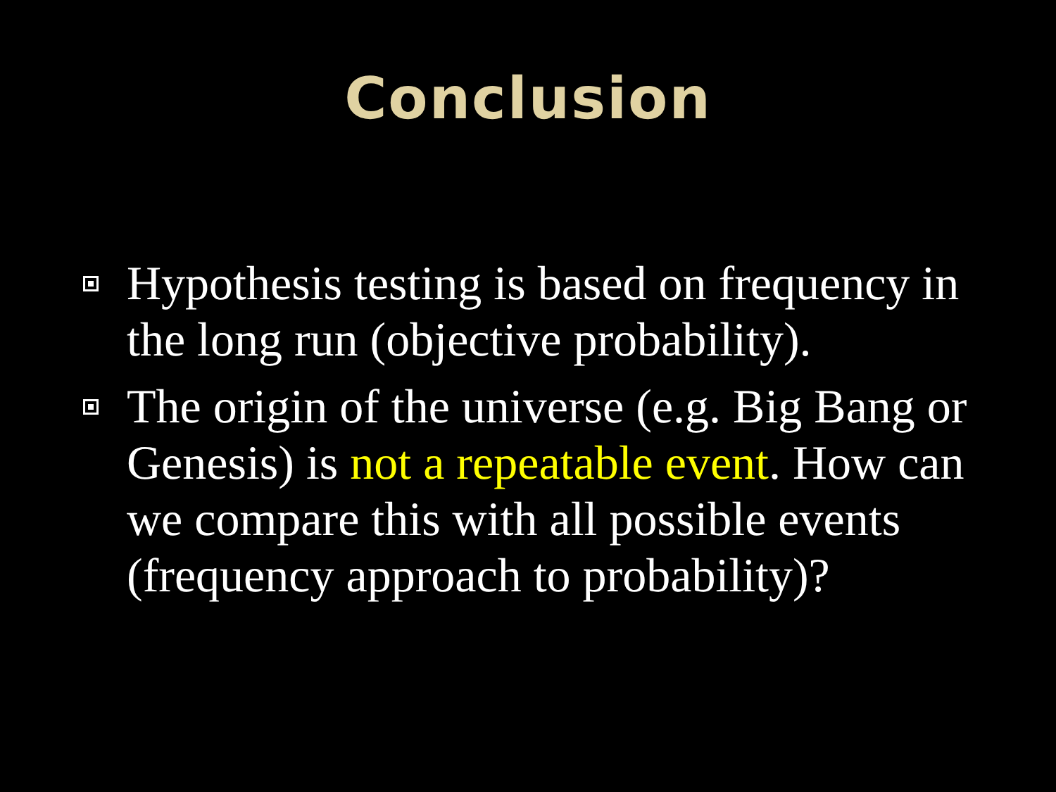Conclusion
Hypothesis testing is based on frequency in the long run (objective probability).
The origin of the universe (e.g. Big Bang or Genesis) is not a repeatable event. How can we compare this with all possible events (frequency approach to probability)?